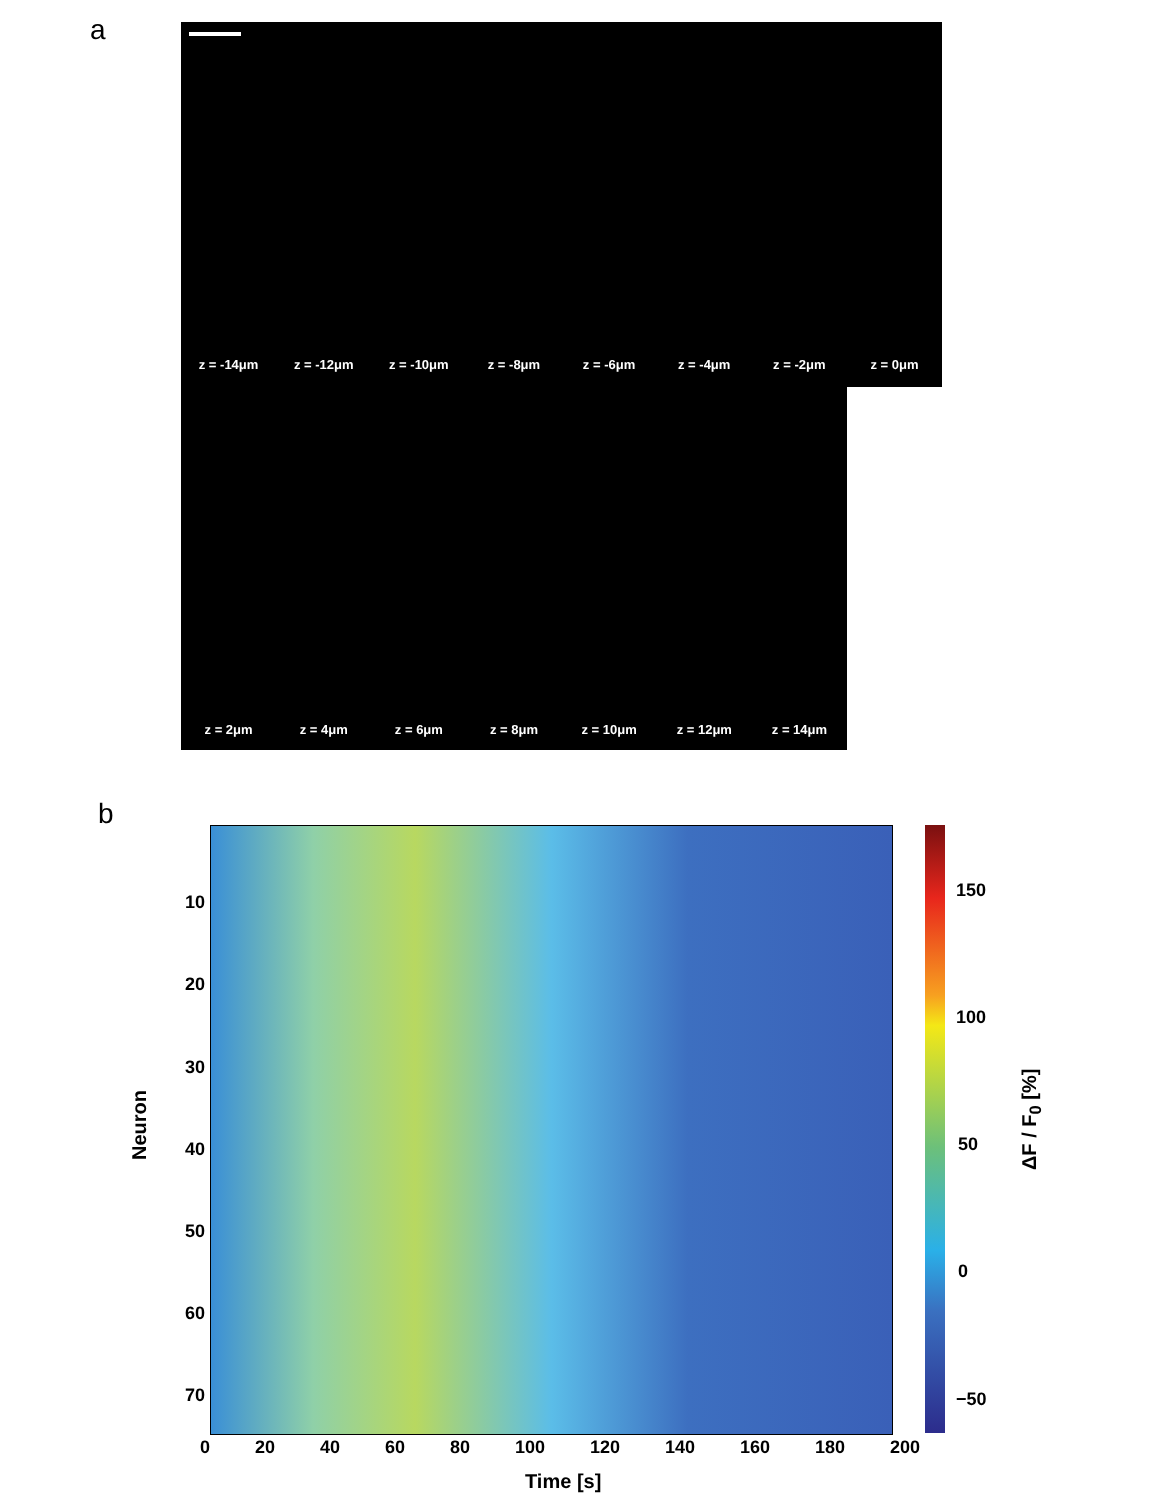a
z = -14μm z = -12μm z = -10μm z = -8μm z = -6μm z = -4μm z = -2μm z = 0μm
z = 2μm z = 4μm z = 6μm z = 8μm z = 10μm z = 12μm z = 14μm
b
10
20
30
40
50
60
70
Neuron
0 20 40 60 80 100 120 140 160 180 200
Time [s]
150
100
50
0
−50
ΔF / F<sub>0</sub> [%]